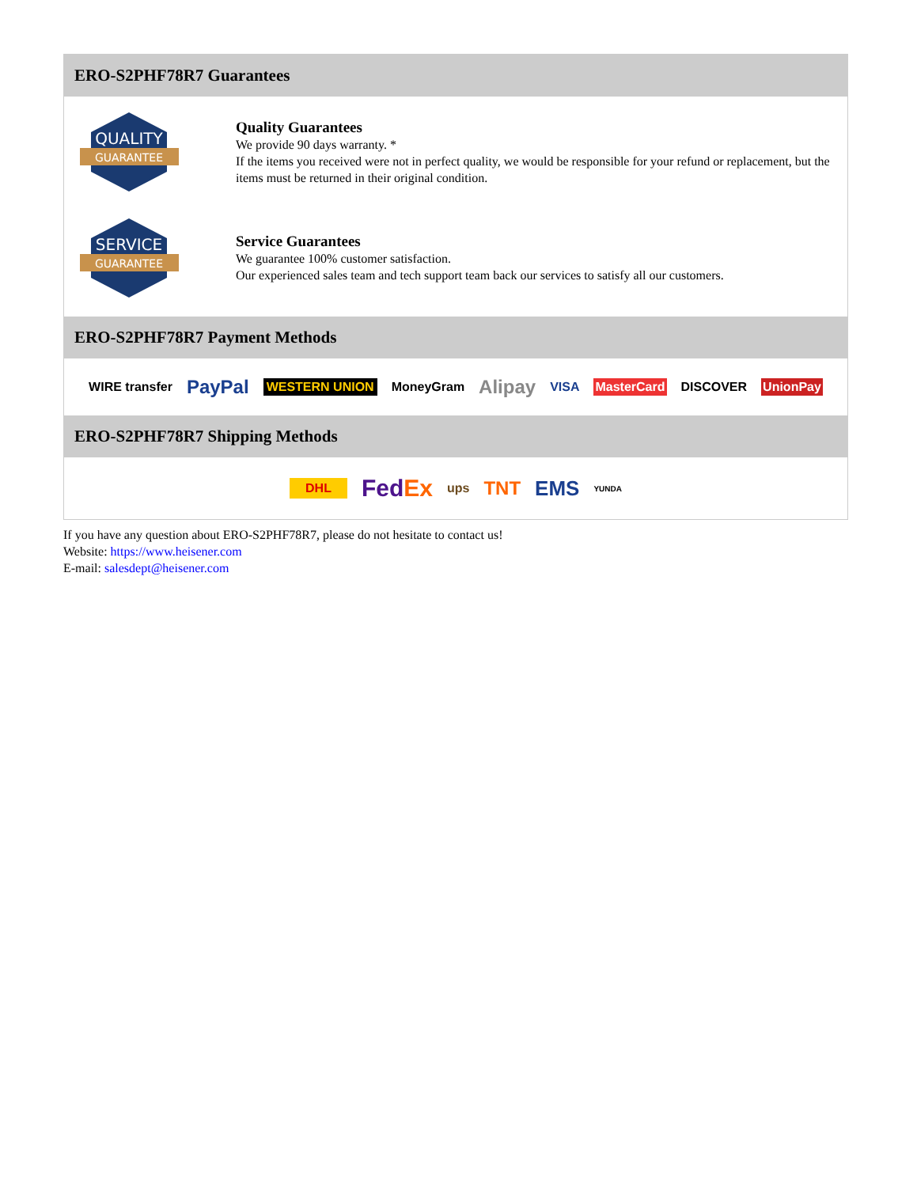ERO-S2PHF78R7 Guarantees
QUALITY
GUARANTEE
Quality Guarantees
We provide 90 days warranty. *
If the items you received were not in perfect quality, we would be responsible for your refund or replacement, but the items must be returned in their original condition.
SERVICE
GUARANTEE
Service Guarantees
We guarantee 100% customer satisfaction.
Our experienced sales team and tech support team back our services to satisfy all our customers.
ERO-S2PHF78R7 Payment Methods
WIRE transfer PayPal WESTERN UNION MoneyGram Alipay VISA MasterCard DISCOVER UnionPay
ERO-S2PHF78R7 Shipping Methods
DHL FedEx ups TNT EMS YUNDA
If you have any question about ERO-S2PHF78R7, please do not hesitate to contact us!
Website: https://www.heisener.com
E-mail: salesdept@heisener.com